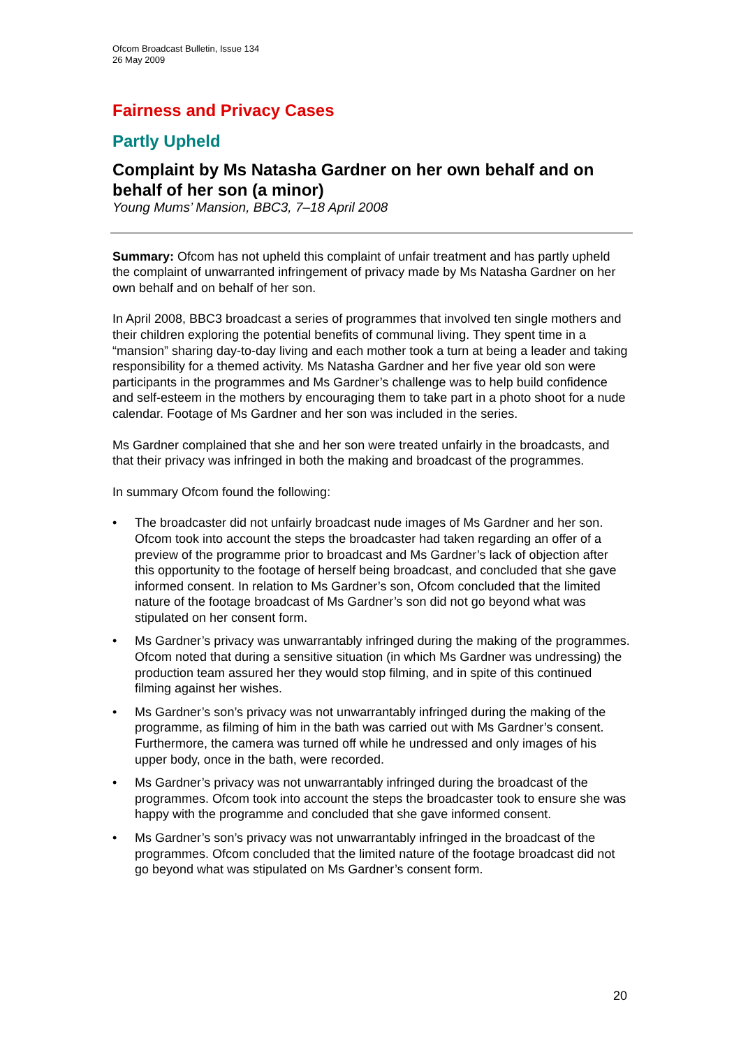Ofcom Broadcast Bulletin, Issue 134
26 May 2009
Fairness and Privacy Cases
Partly Upheld
Complaint by Ms Natasha Gardner on her own behalf and on behalf of her son (a minor)
Young Mums’ Mansion, BBC3, 7–18 April 2008
Summary: Ofcom has not upheld this complaint of unfair treatment and has partly upheld the complaint of unwarranted infringement of privacy made by Ms Natasha Gardner on her own behalf and on behalf of her son.
In April 2008, BBC3 broadcast a series of programmes that involved ten single mothers and their children exploring the potential benefits of communal living. They spent time in a “mansion” sharing day-to-day living and each mother took a turn at being a leader and taking responsibility for a themed activity. Ms Natasha Gardner and her five year old son were participants in the programmes and Ms Gardner’s challenge was to help build confidence and self-esteem in the mothers by encouraging them to take part in a photo shoot for a nude calendar. Footage of Ms Gardner and her son was included in the series.
Ms Gardner complained that she and her son were treated unfairly in the broadcasts, and that their privacy was infringed in both the making and broadcast of the programmes.
In summary Ofcom found the following:
• The broadcaster did not unfairly broadcast nude images of Ms Gardner and her son. Ofcom took into account the steps the broadcaster had taken regarding an offer of a preview of the programme prior to broadcast and Ms Gardner’s lack of objection after this opportunity to the footage of herself being broadcast, and concluded that she gave informed consent. In relation to Ms Gardner’s son, Ofcom concluded that the limited nature of the footage broadcast of Ms Gardner’s son did not go beyond what was stipulated on her consent form.
• Ms Gardner’s privacy was unwarrantably infringed during the making of the programmes. Ofcom noted that during a sensitive situation (in which Ms Gardner was undressing) the production team assured her they would stop filming, and in spite of this continued filming against her wishes.
• Ms Gardner’s son’s privacy was not unwarrantably infringed during the making of the programme, as filming of him in the bath was carried out with Ms Gardner’s consent. Furthermore, the camera was turned off while he undressed and only images of his upper body, once in the bath, were recorded.
• Ms Gardner’s privacy was not unwarrantably infringed during the broadcast of the programmes. Ofcom took into account the steps the broadcaster took to ensure she was happy with the programme and concluded that she gave informed consent.
• Ms Gardner’s son’s privacy was not unwarrantably infringed in the broadcast of the programmes. Ofcom concluded that the limited nature of the footage broadcast did not go beyond what was stipulated on Ms Gardner’s consent form.
20